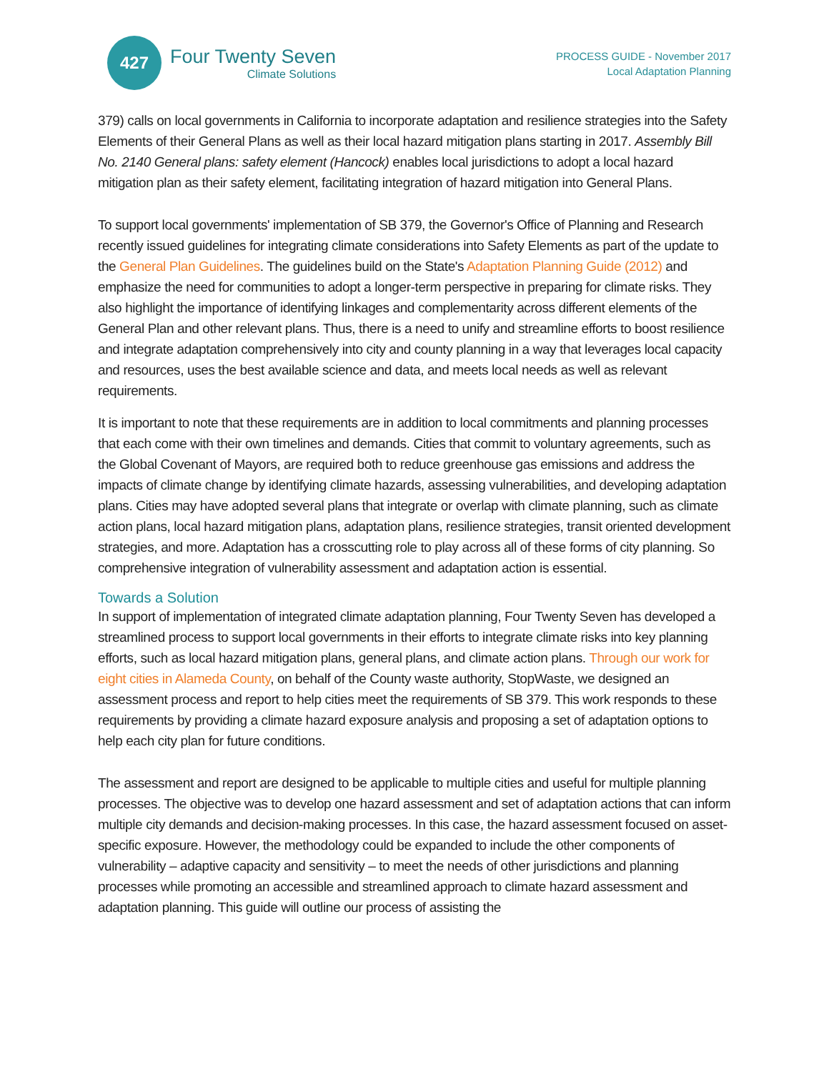427
Four Twenty Seven
Climate Solutions
PROCESS GUIDE - November 2017
Local Adaptation Planning
379) calls on local governments in California to incorporate adaptation and resilience strategies into the Safety Elements of their General Plans as well as their local hazard mitigation plans starting in 2017. Assembly Bill No. 2140 General plans: safety element (Hancock) enables local jurisdictions to adopt a local hazard mitigation plan as their safety element, facilitating integration of hazard mitigation into General Plans.
To support local governments' implementation of SB 379, the Governor's Office of Planning and Research recently issued guidelines for integrating climate considerations into Safety Elements as part of the update to the General Plan Guidelines. The guidelines build on the State's Adaptation Planning Guide (2012) and emphasize the need for communities to adopt a longer-term perspective in preparing for climate risks. They also highlight the importance of identifying linkages and complementarity across different elements of the General Plan and other relevant plans. Thus, there is a need to unify and streamline efforts to boost resilience and integrate adaptation comprehensively into city and county planning in a way that leverages local capacity and resources, uses the best available science and data, and meets local needs as well as relevant requirements.
It is important to note that these requirements are in addition to local commitments and planning processes that each come with their own timelines and demands. Cities that commit to voluntary agreements, such as the Global Covenant of Mayors, are required both to reduce greenhouse gas emissions and address the impacts of climate change by identifying climate hazards, assessing vulnerabilities, and developing adaptation plans. Cities may have adopted several plans that integrate or overlap with climate planning, such as climate action plans, local hazard mitigation plans, adaptation plans, resilience strategies, transit oriented development strategies, and more. Adaptation has a crosscutting role to play across all of these forms of city planning. So comprehensive integration of vulnerability assessment and adaptation action is essential.
Towards a Solution
In support of implementation of integrated climate adaptation planning, Four Twenty Seven has developed a streamlined process to support local governments in their efforts to integrate climate risks into key planning efforts, such as local hazard mitigation plans, general plans, and climate action plans. Through our work for eight cities in Alameda County, on behalf of the County waste authority, StopWaste, we designed an assessment process and report to help cities meet the requirements of SB 379. This work responds to these requirements by providing a climate hazard exposure analysis and proposing a set of adaptation options to help each city plan for future conditions.
The assessment and report are designed to be applicable to multiple cities and useful for multiple planning processes. The objective was to develop one hazard assessment and set of adaptation actions that can inform multiple city demands and decision-making processes. In this case, the hazard assessment focused on asset-specific exposure. However, the methodology could be expanded to include the other components of vulnerability – adaptive capacity and sensitivity – to meet the needs of other jurisdictions and planning processes while promoting an accessible and streamlined approach to climate hazard assessment and adaptation planning. This guide will outline our process of assisting the